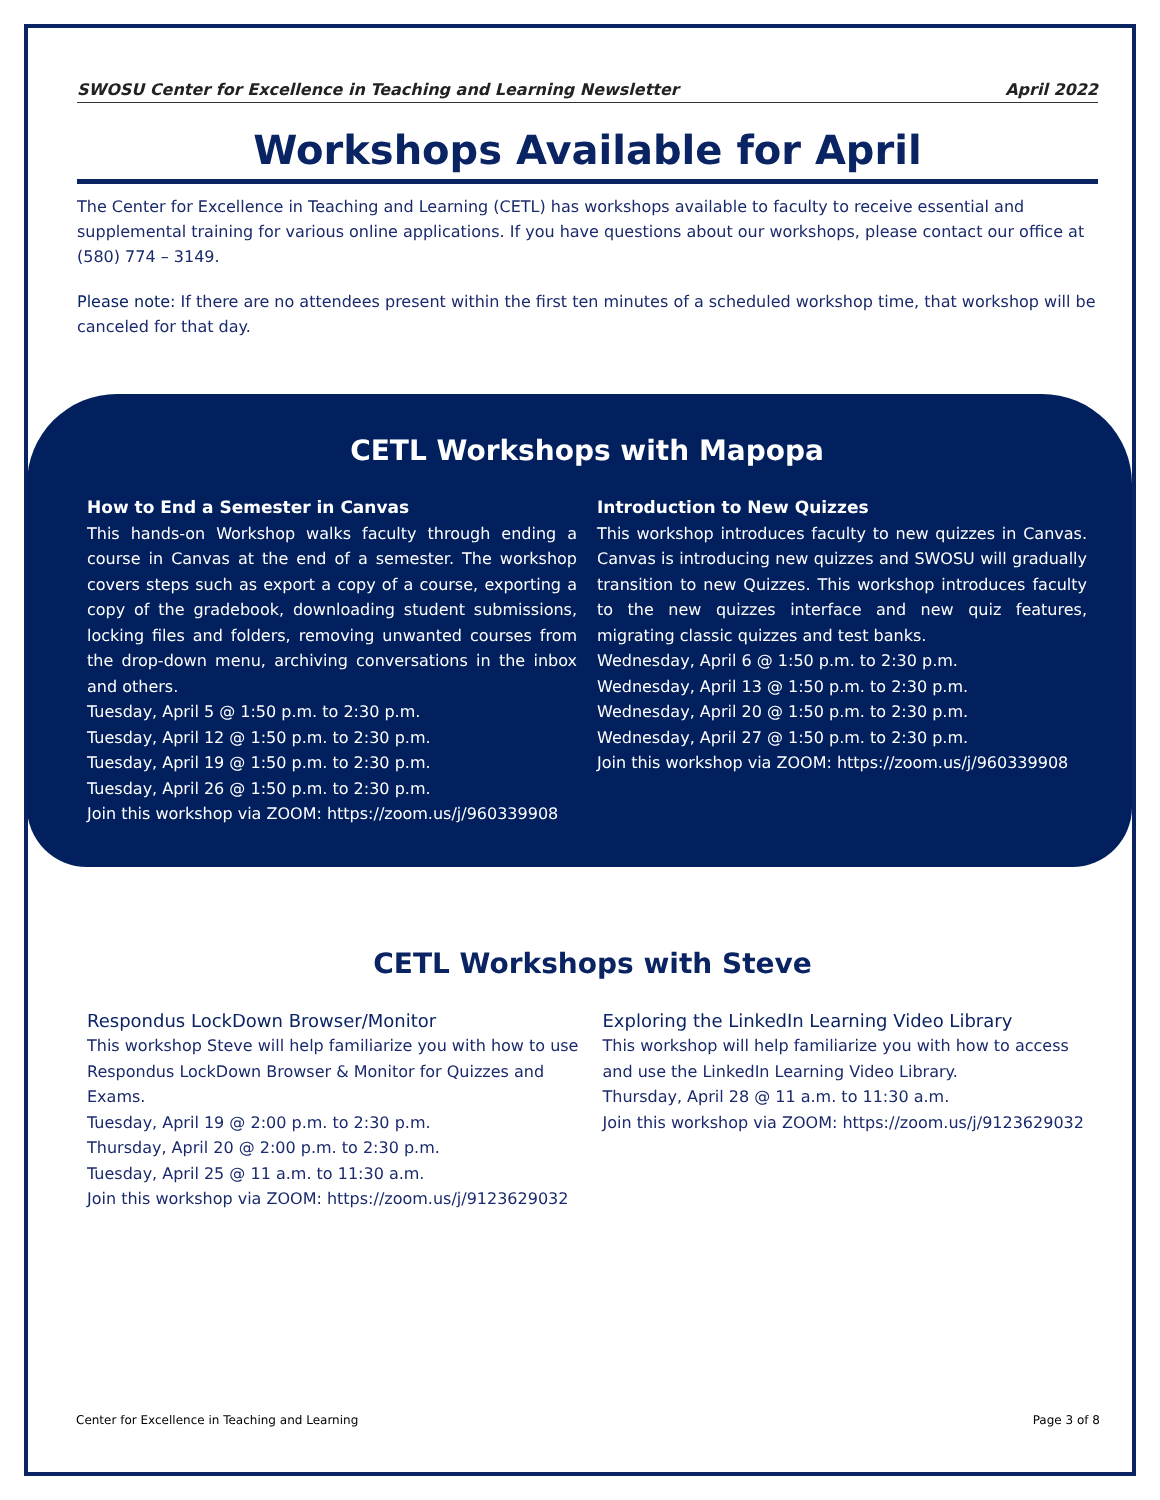SWOSU Center for Excellence in Teaching and Learning Newsletter April 2022
Workshops Available for April
The Center for Excellence in Teaching and Learning (CETL) has workshops available to faculty to receive essential and supplemental training for various online applications. If you have questions about our workshops, please contact our office at (580) 774 – 3149.
Please note: If there are no attendees present within the first ten minutes of a scheduled workshop time, that workshop will be canceled for that day.
CETL Workshops with Mapopa
How to End a Semester in Canvas
This hands-on Workshop walks faculty through ending a course in Canvas at the end of a semester. The workshop covers steps such as export a copy of a course, exporting a copy of the gradebook, downloading student submissions, locking files and folders, removing unwanted courses from the drop-down menu, archiving conversations in the inbox and others.
Tuesday, April 5 @ 1:50 p.m. to 2:30 p.m.
Tuesday, April 12 @ 1:50 p.m. to 2:30 p.m.
Tuesday, April 19 @ 1:50 p.m. to 2:30 p.m.
Tuesday, April 26 @ 1:50 p.m. to 2:30 p.m.
Join this workshop via ZOOM: https://zoom.us/j/960339908
Introduction to New Quizzes
This workshop introduces faculty to new quizzes in Canvas. Canvas is introducing new quizzes and SWOSU will gradually transition to new Quizzes. This workshop introduces faculty to the new quizzes interface and new quiz features, migrating classic quizzes and test banks.
Wednesday, April 6 @ 1:50 p.m. to 2:30 p.m.
Wednesday, April 13 @ 1:50 p.m. to 2:30 p.m.
Wednesday, April 20 @ 1:50 p.m. to 2:30 p.m.
Wednesday, April 27 @ 1:50 p.m. to 2:30 p.m.
Join this workshop via ZOOM: https://zoom.us/j/960339908
CETL Workshops with Steve
Respondus LockDown Browser/Monitor
This workshop Steve will help familiarize you with how to use Respondus LockDown Browser & Monitor for Quizzes and Exams.
Tuesday, April 19 @ 2:00 p.m. to 2:30 p.m.
Thursday, April 20 @ 2:00 p.m. to 2:30 p.m.
Tuesday, April 25 @ 11 a.m. to 11:30 a.m.
Join this workshop via ZOOM: https://zoom.us/j/9123629032
Exploring the LinkedIn Learning Video Library
This workshop will help familiarize you with how to access and use the LinkedIn Learning Video Library.
Thursday, April 28 @ 11 a.m. to 11:30 a.m.
Join this workshop via ZOOM: https://zoom.us/j/9123629032
Center for Excellence in Teaching and Learning Page 3 of 8